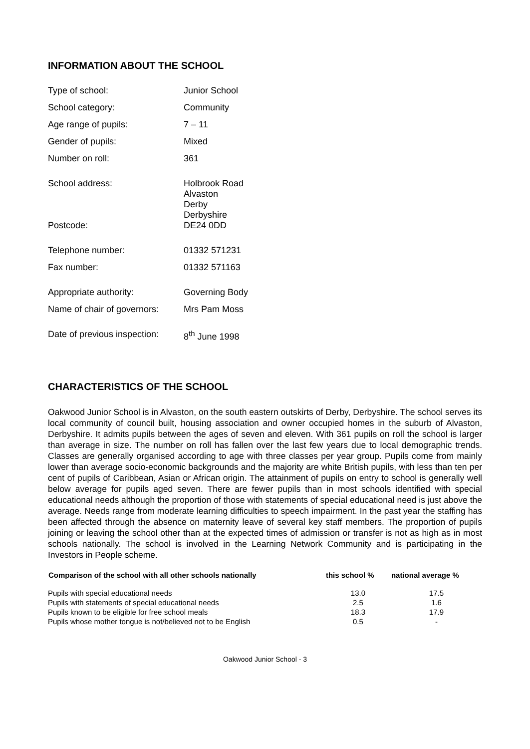INFORMATION ABOUT THE SCHOOL
| Type of school: | Junior School |
| School category: | Community |
| Age range of pupils: | 7 – 11 |
| Gender of pupils: | Mixed |
| Number on roll: | 361 |
| School address: | Holbrook Road Alvaston Derby Derbyshire |
| Postcode: | DE24 0DD |
| Telephone number: | 01332 571231 |
| Fax number: | 01332 571163 |
| Appropriate authority: | Governing Body |
| Name of chair of governors: | Mrs Pam Moss |
| Date of previous inspection: | 8<sup>th</sup> June 1998 |
CHARACTERISTICS OF THE SCHOOL
Oakwood Junior School is in Alvaston, on the south eastern outskirts of Derby, Derbyshire. The school serves its local community of council built, housing association and owner occupied homes in the suburb of Alvaston, Derbyshire. It admits pupils between the ages of seven and eleven. With 361 pupils on roll the school is larger than average in size. The number on roll has fallen over the last few years due to local demographic trends. Classes are generally organised according to age with three classes per year group. Pupils come from mainly lower than average socio-economic backgrounds and the majority are white British pupils, with less than ten per cent of pupils of Caribbean, Asian or African origin. The attainment of pupils on entry to school is generally well below average for pupils aged seven. There are fewer pupils than in most schools identified with special educational needs although the proportion of those with statements of special educational need is just above the average. Needs range from moderate learning difficulties to speech impairment. In the past year the staffing has been affected through the absence on maternity leave of several key staff members. The proportion of pupils joining or leaving the school other than at the expected times of admission or transfer is not as high as in most schools nationally. The school is involved in the Learning Network Community and is participating in the Investors in People scheme.
| Comparison of the school with all other schools nationally | this school % | national average % |
| --- | --- | --- |
| Pupils with special educational needs | 13.0 | 17.5 |
| Pupils with statements of special educational needs | 2.5 | 1.6 |
| Pupils known to be eligible for free school meals | 18.3 | 17.9 |
| Pupils whose mother tongue is not/believed not to be English | 0.5 | - |
Oakwood Junior School - 3